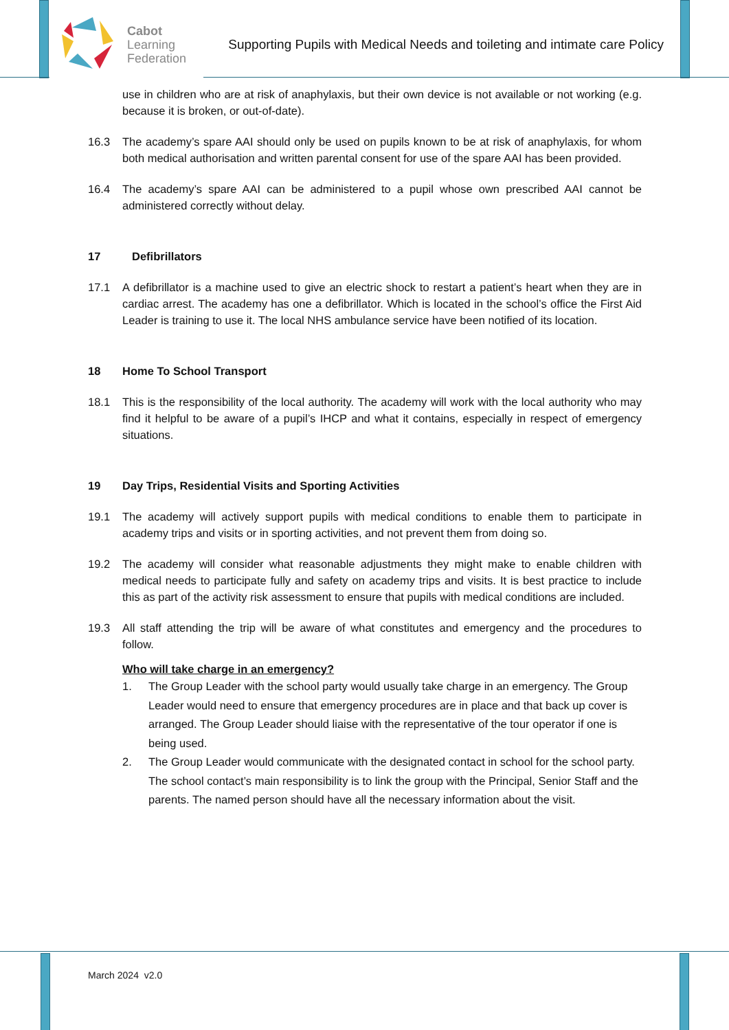Cabot
Learning
Federation
Supporting Pupils with Medical Needs and toileting and intimate care Policy
use in children who are at risk of anaphylaxis, but their own device is not available or not working (e.g. because it is broken, or out-of-date).
16.3 The academy’s spare AAI should only be used on pupils known to be at risk of anaphylaxis, for whom both medical authorisation and written parental consent for use of the spare AAI has been provided.
16.4 The academy’s spare AAI can be administered to a pupil whose own prescribed AAI cannot be administered correctly without delay.
17 Defibrillators
17.1 A defibrillator is a machine used to give an electric shock to restart a patient’s heart when they are in cardiac arrest. The academy has one a defibrillator. Which is located in the school’s office the First Aid Leader is training to use it. The local NHS ambulance service have been notified of its location.
18 Home To School Transport
18.1 This is the responsibility of the local authority. The academy will work with the local authority who may find it helpful to be aware of a pupil’s IHCP and what it contains, especially in respect of emergency situations.
19 Day Trips, Residential Visits and Sporting Activities
19.1 The academy will actively support pupils with medical conditions to enable them to participate in academy trips and visits or in sporting activities, and not prevent them from doing so.
19.2 The academy will consider what reasonable adjustments they might make to enable children with medical needs to participate fully and safety on academy trips and visits. It is best practice to include this as part of the activity risk assessment to ensure that pupils with medical conditions are included.
19.3 All staff attending the trip will be aware of what constitutes and emergency and the procedures to follow.
Who will take charge in an emergency?
1. The Group Leader with the school party would usually take charge in an emergency. The Group Leader would need to ensure that emergency procedures are in place and that back up cover is arranged. The Group Leader should liaise with the representative of the tour operator if one is being used.
2. The Group Leader would communicate with the designated contact in school for the school party. The school contact’s main responsibility is to link the group with the Principal, Senior Staff and the parents. The named person should have all the necessary information about the visit.
March 2024 v2.0